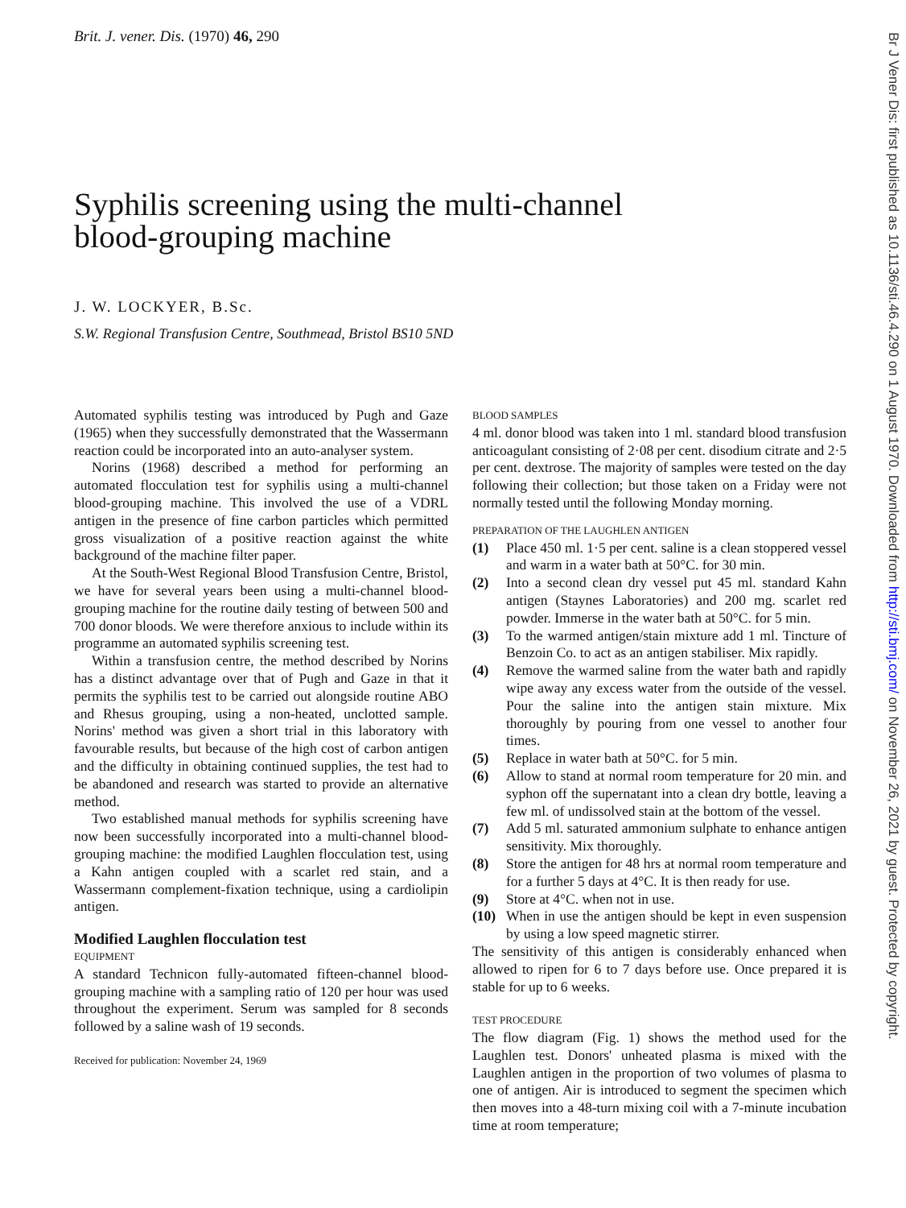Brit. J. vener. Dis. (1970) 46, 290
Syphilis screening using the multi-channel
blood-grouping machine
J. W. LOCKYER, B.Sc.
S.W. Regional Transfusion Centre, Southmead, Bristol BS10 5ND
Automated syphilis testing was introduced by Pugh and Gaze (1965) when they successfully demonstrated that the Wassermann reaction could be incorporated into an auto-analyser system.
Norins (1968) described a method for performing an automated flocculation test for syphilis using a multi-channel blood-grouping machine. This involved the use of a VDRL antigen in the presence of fine carbon particles which permitted gross visualization of a positive reaction against the white background of the machine filter paper.
At the South-West Regional Blood Transfusion Centre, Bristol, we have for several years been using a multi-channel blood-grouping machine for the routine daily testing of between 500 and 700 donor bloods. We were therefore anxious to include within its programme an automated syphilis screening test.
Within a transfusion centre, the method described by Norins has a distinct advantage over that of Pugh and Gaze in that it permits the syphilis test to be carried out alongside routine ABO and Rhesus grouping, using a non-heated, unclotted sample. Norins' method was given a short trial in this laboratory with favourable results, but because of the high cost of carbon antigen and the difficulty in obtaining continued supplies, the test had to be abandoned and research was started to provide an alternative method.
Two established manual methods for syphilis screening have now been successfully incorporated into a multi-channel blood-grouping machine: the modified Laughlen flocculation test, using a Kahn antigen coupled with a scarlet red stain, and a Wassermann complement-fixation technique, using a cardiolipin antigen.
Modified Laughlen flocculation test
EQUIPMENT
A standard Technicon fully-automated fifteen-channel blood-grouping machine with a sampling ratio of 120 per hour was used throughout the experiment. Serum was sampled for 8 seconds followed by a saline wash of 19 seconds.
Received for publication: November 24, 1969
BLOOD SAMPLES
4 ml. donor blood was taken into 1 ml. standard blood transfusion anticoagulant consisting of 2·08 per cent. disodium citrate and 2·5 per cent. dextrose. The majority of samples were tested on the day following their collection; but those taken on a Friday were not normally tested until the following Monday morning.
PREPARATION OF THE LAUGHLEN ANTIGEN
(1) Place 450 ml. 1·5 per cent. saline is a clean stoppered vessel and warm in a water bath at 50°C. for 30 min.
(2) Into a second clean dry vessel put 45 ml. standard Kahn antigen (Staynes Laboratories) and 200 mg. scarlet red powder. Immerse in the water bath at 50°C. for 5 min.
(3) To the warmed antigen/stain mixture add 1 ml. Tincture of Benzoin Co. to act as an antigen stabiliser. Mix rapidly.
(4) Remove the warmed saline from the water bath and rapidly wipe away any excess water from the outside of the vessel. Pour the saline into the antigen stain mixture. Mix thoroughly by pouring from one vessel to another four times.
(5) Replace in water bath at 50°C. for 5 min.
(6) Allow to stand at normal room temperature for 20 min. and syphon off the supernatant into a clean dry bottle, leaving a few ml. of undissolved stain at the bottom of the vessel.
(7) Add 5 ml. saturated ammonium sulphate to enhance antigen sensitivity. Mix thoroughly.
(8) Store the antigen for 48 hrs at normal room temperature and for a further 5 days at 4°C. It is then ready for use.
(9) Store at 4°C. when not in use.
(10) When in use the antigen should be kept in even suspension by using a low speed magnetic stirrer.
The sensitivity of this antigen is considerably enhanced when allowed to ripen for 6 to 7 days before use. Once prepared it is stable for up to 6 weeks.
TEST PROCEDURE
The flow diagram (Fig. 1) shows the method used for the Laughlen test. Donors' unheated plasma is mixed with the Laughlen antigen in the proportion of two volumes of plasma to one of antigen. Air is introduced to segment the specimen which then moves into a 48-turn mixing coil with a 7-minute incubation time at room temperature;
Br J Vener Dis: first published as 10.1136/sti.46.4.290 on 1 August 1970. Downloaded from http://sti.bmj.com/ on November 26, 2021 by guest. Protected by copyright.